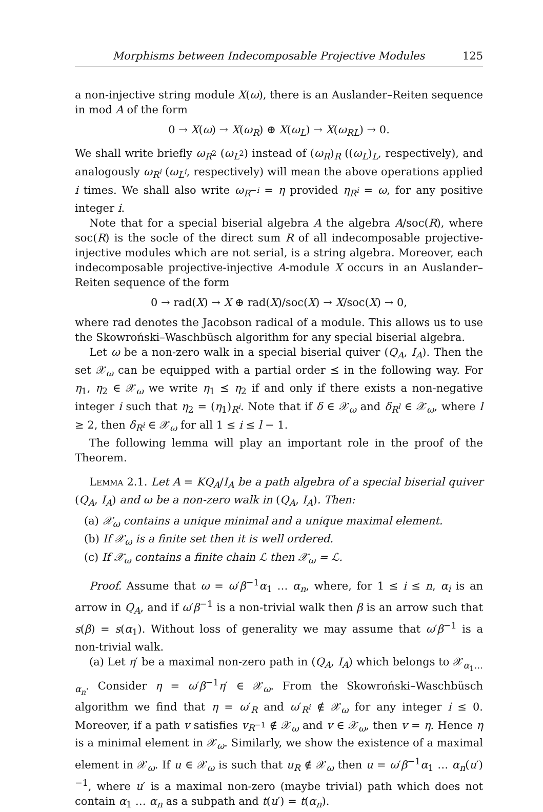Morphisms between Indecomposable Projective Modules 125
a non-injective string module X(ω), there is an Auslander–Reiten sequence in mod A of the form
0 → X(ω) → X(ω<sub>R</sub>) ⊕ X(ω<sub>L</sub>) → X(ω<sub>RL</sub>) → 0.
We shall write briefly ω<sub>R<sup>2</sup></sub> (ω<sub>L<sup>2</sup></sub>) instead of (ω<sub>R</sub>)<sub>R</sub> ((ω<sub>L</sub>)<sub>L</sub>, respectively), and analogously ω<sub>R<sup>i</sup></sub> (ω<sub>L<sup>i</sup></sub>, respectively) will mean the above operations applied i times. We shall also write ω<sub>R<sup>−i</sup></sub> = η provided η<sub>R<sup>i</sup></sub> = ω, for any positive integer i.
Note that for a special biserial algebra A the algebra A/soc(R), where soc(R) is the socle of the direct sum R of all indecomposable projective-injective modules which are not serial, is a string algebra. Moreover, each indecomposable projective-injective A-module X occurs in an Auslander–Reiten sequence of the form
0 → rad(X) → X ⊕ rad(X)/soc(X) → X/soc(X) → 0,
where rad denotes the Jacobson radical of a module. This allows us to use the Skowroński–Waschbüsch algorithm for any special biserial algebra.
Let ω be a non-zero walk in a special biserial quiver (Q<sub>A</sub>, I<sub>A</sub>). Then the set 𝒳<sub>ω</sub> can be equipped with a partial order ⪯ in the following way. For η<sub>1</sub>, η<sub>2</sub> ∈ 𝒳<sub>ω</sub> we write η<sub>1</sub> ⪯ η<sub>2</sub> if and only if there exists a non-negative integer i such that η<sub>2</sub> = (η<sub>1</sub>)<sub>R<sup>i</sup></sub>. Note that if δ ∈ 𝒳<sub>ω</sub> and δ<sub>R<sup>l</sup></sub> ∈ 𝒳<sub>ω</sub>, where l ≥ 2, then δ<sub>R<sup>i</sup></sub> ∈ 𝒳<sub>ω</sub> for all 1 ≤ i ≤ l − 1.
The following lemma will play an important role in the proof of the Theorem.
Lemma 2.1. Let A = KQ<sub>A</sub>/I<sub>A</sub> be a path algebra of a special biserial quiver (Q<sub>A</sub>, I<sub>A</sub>) and ω be a non-zero walk in (Q<sub>A</sub>, I<sub>A</sub>). Then:
(a) 𝒳<sub>ω</sub> contains a unique minimal and a unique maximal element.
(b) If 𝒳<sub>ω</sub> is a finite set then it is well ordered.
(c) If 𝒳<sub>ω</sub> contains a finite chain ℒ then 𝒳<sub>ω</sub> = ℒ.
Proof. Assume that ω = ω′β<sup>−1</sup>α<sub>1</sub> … α<sub>n</sub>, where, for 1 ≤ i ≤ n, α<sub>i</sub> is an arrow in Q<sub>A</sub>, and if ω′β<sup>−1</sup> is a non-trivial walk then β is an arrow such that s(β) = s(α<sub>1</sub>). Without loss of generality we may assume that ω′β<sup>−1</sup> is a non-trivial walk.
(a) Let η′ be a maximal non-zero path in (Q<sub>A</sub>, I<sub>A</sub>) which belongs to 𝒳<sub>α<sub>1</sub>…α<sub>n</sub></sub>. Consider η = ω′β<sup>−1</sup>η′ ∈ 𝒳<sub>ω</sub>. From the Skowroński–Waschbüsch algorithm we find that η = ω′<sub>R</sub> and ω′<sub>R<sup>i</sup></sub> ∉ 𝒳<sub>ω</sub> for any integer i ≤ 0. Moreover, if a path v satisfies v<sub>R<sup>−1</sup></sub> ∉ 𝒳<sub>ω</sub> and v ∈ 𝒳<sub>ω</sub>, then v = η. Hence η is a minimal element in 𝒳<sub>ω</sub>. Similarly, we show the existence of a maximal element in 𝒳<sub>ω</sub>. If u ∈ 𝒳<sub>ω</sub> is such that u<sub>R</sub> ∉ 𝒳<sub>ω</sub> then u = ω′β<sup>−1</sup>α<sub>1</sub> … α<sub>n</sub>(u′)<sup>−1</sup>, where u′ is a maximal non-zero (maybe trivial) path which does not contain α<sub>1</sub> … α<sub>n</sub> as a subpath and t(u′) = t(α<sub>n</sub>).